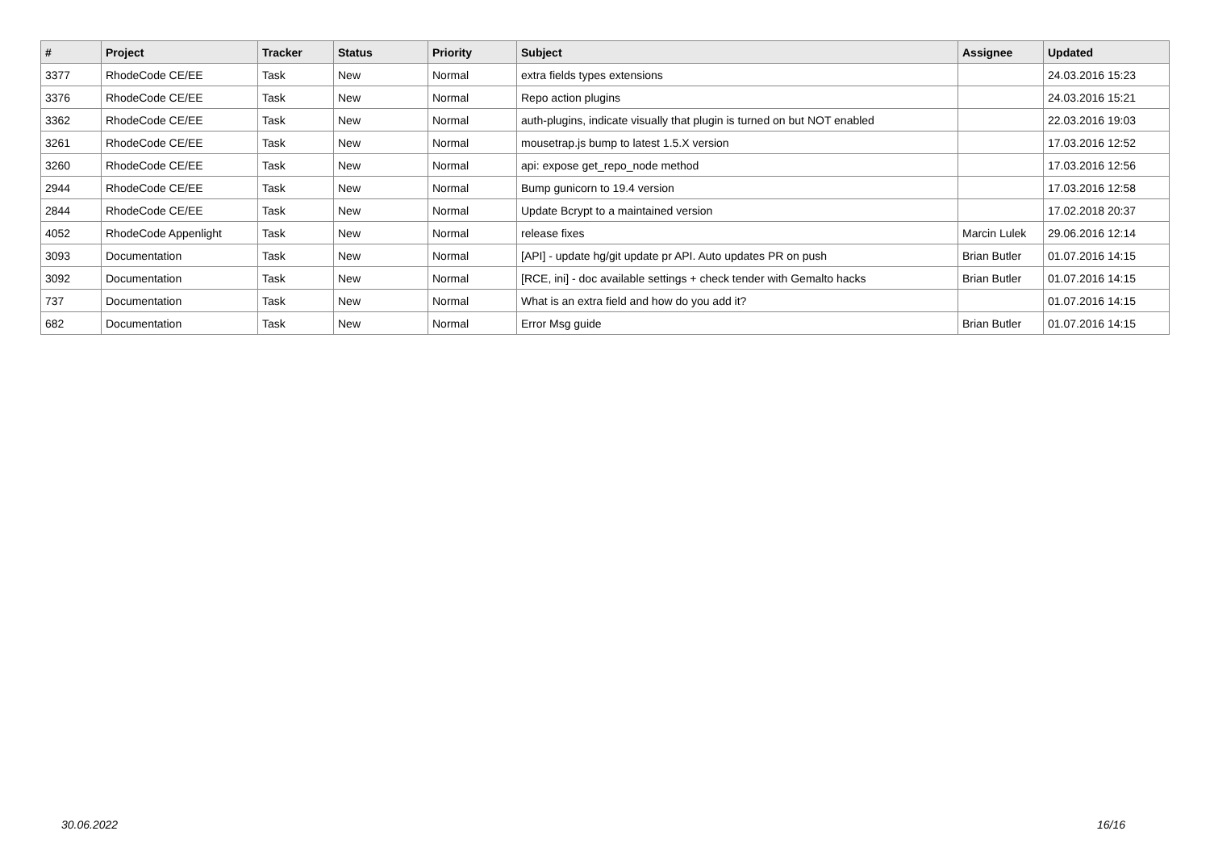| # | Project | Tracker | Status | Priority | Subject | Assignee | Updated |
| --- | --- | --- | --- | --- | --- | --- | --- |
| 3377 | RhodeCode CE/EE | Task | New | Normal | extra fields types extensions | | 24.03.2016 15:23 |
| 3376 | RhodeCode CE/EE | Task | New | Normal | Repo action plugins | | 24.03.2016 15:21 |
| 3362 | RhodeCode CE/EE | Task | New | Normal | auth-plugins, indicate visually that plugin is turned on but NOT enabled | | 22.03.2016 19:03 |
| 3261 | RhodeCode CE/EE | Task | New | Normal | mousetrap.js bump to latest 1.5.X version | | 17.03.2016 12:52 |
| 3260 | RhodeCode CE/EE | Task | New | Normal | api: expose get_repo_node method | | 17.03.2016 12:56 |
| 2944 | RhodeCode CE/EE | Task | New | Normal | Bump gunicorn to 19.4 version | | 17.03.2016 12:58 |
| 2844 | RhodeCode CE/EE | Task | New | Normal | Update Bcrypt to a maintained version | | 17.02.2018 20:37 |
| 4052 | RhodeCode Appenlight | Task | New | Normal | release fixes | Marcin Lulek | 29.06.2016 12:14 |
| 3093 | Documentation | Task | New | Normal | [API] - update hg/git update pr API. Auto updates PR on push | Brian Butler | 01.07.2016 14:15 |
| 3092 | Documentation | Task | New | Normal | [RCE, ini] - doc available settings + check tender with Gemalto hacks | Brian Butler | 01.07.2016 14:15 |
| 737 | Documentation | Task | New | Normal | What is an extra field and how do you add it? | | 01.07.2016 14:15 |
| 682 | Documentation | Task | New | Normal | Error Msg guide | Brian Butler | 01.07.2016 14:15 |
30.06.2022 16/16